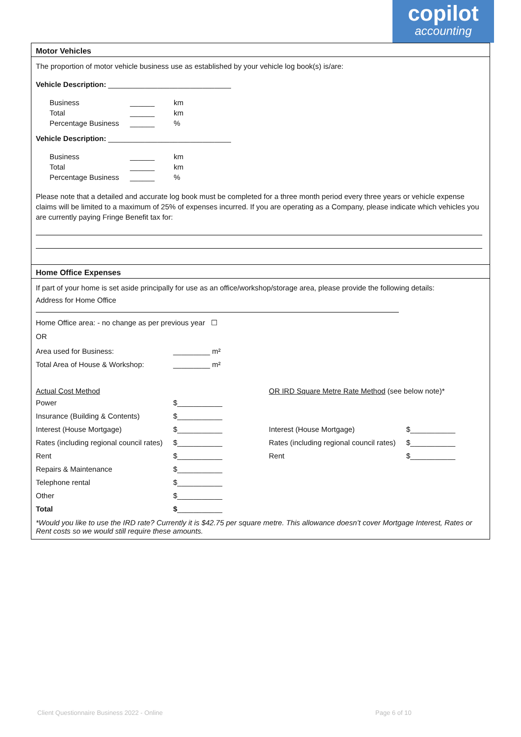copilot
accounting
Motor Vehicles
The proportion of motor vehicle business use as established by your vehicle log book(s) is/are:
Vehicle Description: ______________________________
| Business | ______ | km |
| Total | ______ | km |
| Percentage Business | ______ | % |
Vehicle Description: ______________________________
| Business | ______ | km |
| Total | ______ | km |
| Percentage Business | ______ | % |
Please note that a detailed and accurate log book must be completed for a three month period every three years or vehicle expense claims will be limited to a maximum of 25% of expenses incurred. If you are operating as a Company, please indicate which vehicles you are currently paying Fringe Benefit tax for:
Home Office Expenses
If part of your home is set aside principally for use as an office/workshop/storage area, please provide the following details:
Address for Home Office
Home Office area: - no change as per previous year ☐
OR
| Area used for Business: | _________ m² |
| Total Area of House & Workshop: | _________ m² |
| Actual Cost Method | | OR IRD Square Metre Rate Method (see below note)* | |
| Power | $___________ | | |
| Insurance (Building & Contents) | $___________ | | |
| Interest (House Mortgage) | $___________ | Interest (House Mortgage) | $___________ |
| Rates (including regional council rates) | $___________ | Rates (including regional council rates) | $___________ |
| Rent | $___________ | Rent | $___________ |
| Repairs & Maintenance | $___________ | | |
| Telephone rental | $___________ | | |
| Other | $___________ | | |
| Total | $ ___________ | | |
*Would you like to use the IRD rate? Currently it is $42.75 per square metre. This allowance doesn’t cover Mortgage Interest, Rates or Rent costs so we would still require these amounts.
Client Questionnaire Business 2022 - Online
Page 6 of 10